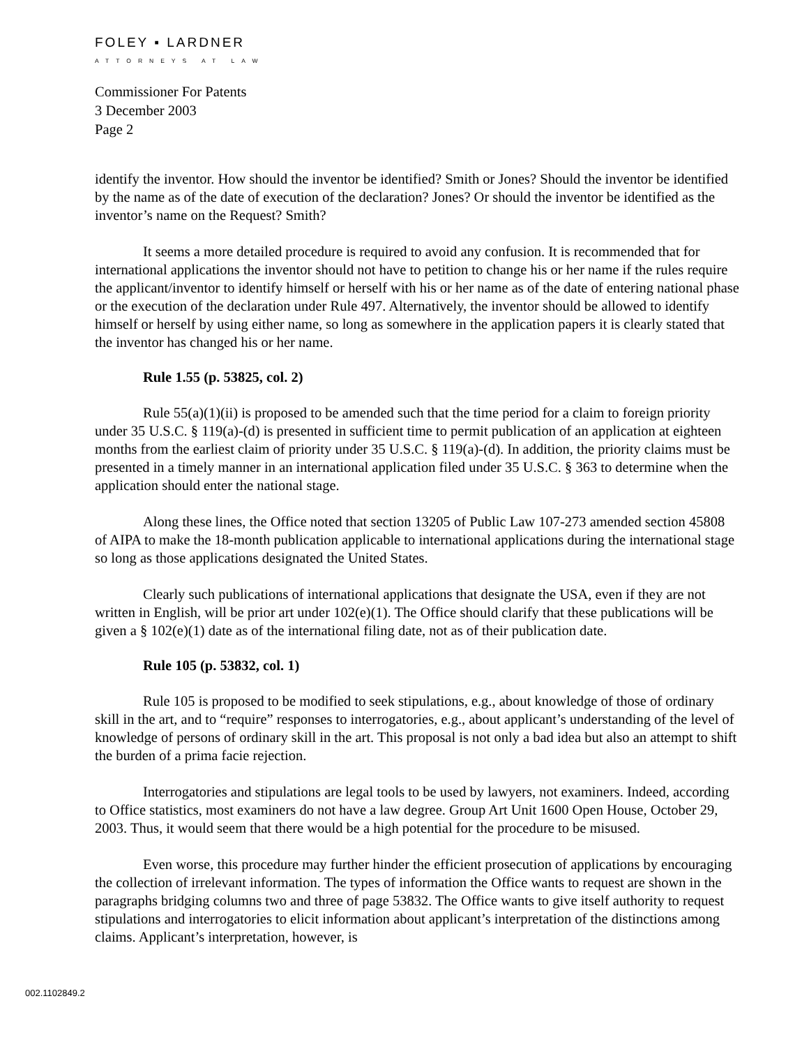FOLEY ▪ LARDNER
ATTORNEYS AT LAW
Commissioner For Patents
3 December 2003
Page 2
identify the inventor. How should the inventor be identified? Smith or Jones? Should the inventor be identified by the name as of the date of execution of the declaration? Jones? Or should the inventor be identified as the inventor’s name on the Request? Smith?
It seems a more detailed procedure is required to avoid any confusion. It is recommended that for international applications the inventor should not have to petition to change his or her name if the rules require the applicant/inventor to identify himself or herself with his or her name as of the date of entering national phase or the execution of the declaration under Rule 497. Alternatively, the inventor should be allowed to identify himself or herself by using either name, so long as somewhere in the application papers it is clearly stated that the inventor has changed his or her name.
Rule 1.55 (p. 53825, col. 2)
Rule 55(a)(1)(ii) is proposed to be amended such that the time period for a claim to foreign priority under 35 U.S.C. § 119(a)-(d) is presented in sufficient time to permit publication of an application at eighteen months from the earliest claim of priority under 35 U.S.C. § 119(a)-(d). In addition, the priority claims must be presented in a timely manner in an international application filed under 35 U.S.C. § 363 to determine when the application should enter the national stage.
Along these lines, the Office noted that section 13205 of Public Law 107-273 amended section 45808 of AIPA to make the 18-month publication applicable to international applications during the international stage so long as those applications designated the United States.
Clearly such publications of international applications that designate the USA, even if they are not written in English, will be prior art under 102(e)(1). The Office should clarify that these publications will be given a § 102(e)(1) date as of the international filing date, not as of their publication date.
Rule 105 (p. 53832, col. 1)
Rule 105 is proposed to be modified to seek stipulations, e.g., about knowledge of those of ordinary skill in the art, and to “require” responses to interrogatories, e.g., about applicant’s understanding of the level of knowledge of persons of ordinary skill in the art. This proposal is not only a bad idea but also an attempt to shift the burden of a prima facie rejection.
Interrogatories and stipulations are legal tools to be used by lawyers, not examiners. Indeed, according to Office statistics, most examiners do not have a law degree. Group Art Unit 1600 Open House, October 29, 2003. Thus, it would seem that there would be a high potential for the procedure to be misused.
Even worse, this procedure may further hinder the efficient prosecution of applications by encouraging the collection of irrelevant information. The types of information the Office wants to request are shown in the paragraphs bridging columns two and three of page 53832. The Office wants to give itself authority to request stipulations and interrogatories to elicit information about applicant’s interpretation of the distinctions among claims. Applicant’s interpretation, however, is
002.1102849.2